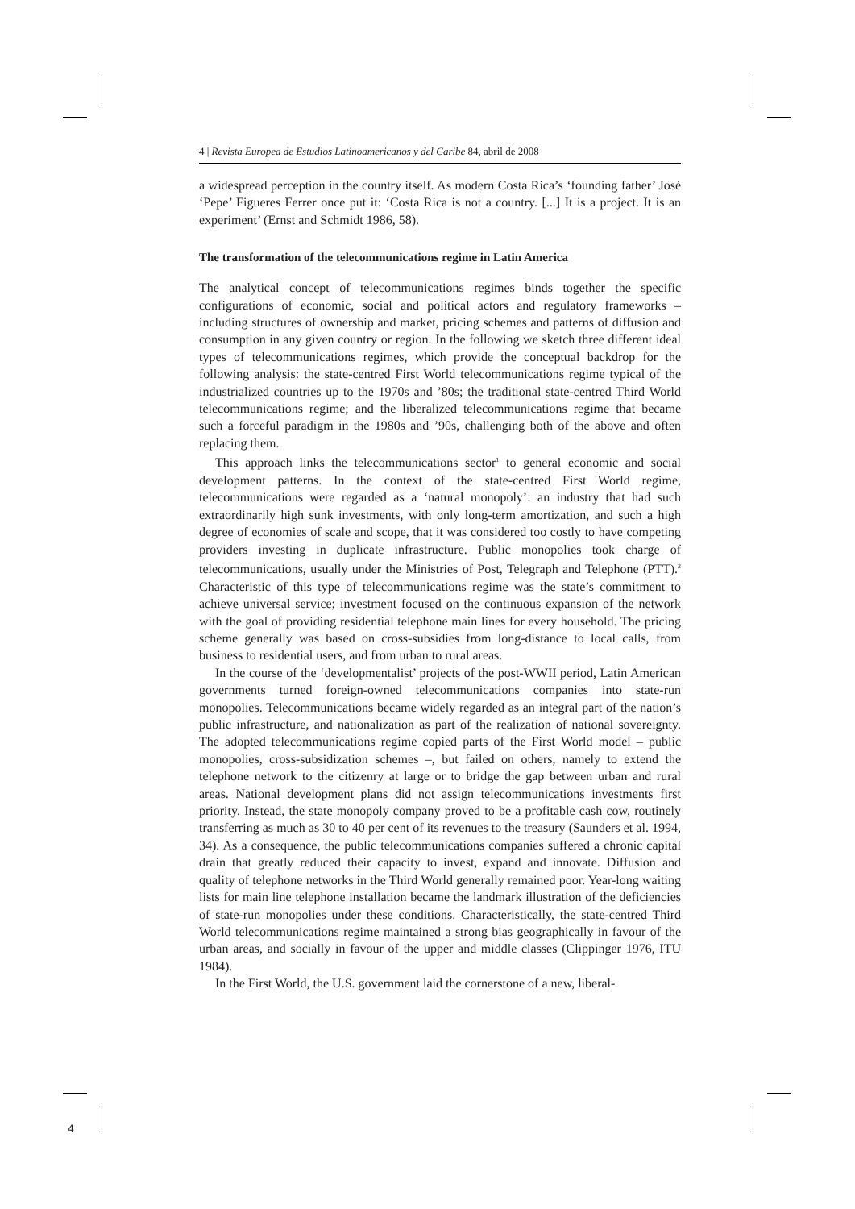4 | Revista Europea de Estudios Latinoamericanos y del Caribe 84, abril de 2008
a widespread perception in the country itself. As modern Costa Rica’s ‘founding father’ José ‘Pepe’ Figueres Ferrer once put it: ‘Costa Rica is not a country. [...] It is a project. It is an experiment’ (Ernst and Schmidt 1986, 58).
The transformation of the telecommunications regime in Latin America
The analytical concept of telecommunications regimes binds together the specific configurations of economic, social and political actors and regulatory frameworks – including structures of ownership and market, pricing schemes and patterns of diffusion and consumption in any given country or region. In the following we sketch three different ideal types of telecommunications regimes, which provide the conceptual backdrop for the following analysis: the state-centred First World telecommunications regime typical of the industrialized countries up to the 1970s and ’80s; the traditional state-centred Third World telecommunications regime; and the liberalized telecommunications regime that became such a forceful paradigm in the 1980s and ’90s, challenging both of the above and often replacing them.
This approach links the telecommunications sector<sup>1</sup> to general economic and social development patterns. In the context of the state-centred First World regime, telecommunications were regarded as a ‘natural monopoly’: an industry that had such extraordinarily high sunk investments, with only long-term amortization, and such a high degree of economies of scale and scope, that it was considered too costly to have competing providers investing in duplicate infrastructure. Public monopolies took charge of telecommunications, usually under the Ministries of Post, Telegraph and Telephone (PTT).<sup>2</sup> Characteristic of this type of telecommunications regime was the state’s commitment to achieve universal service; investment focused on the continuous expansion of the network with the goal of providing residential telephone main lines for every household. The pricing scheme generally was based on cross-subsidies from long-distance to local calls, from business to residential users, and from urban to rural areas.
In the course of the ‘developmentalist’ projects of the post-WWII period, Latin American governments turned foreign-owned telecommunications companies into state-run monopolies. Telecommunications became widely regarded as an integral part of the nation’s public infrastructure, and nationalization as part of the realization of national sovereignty. The adopted telecommunications regime copied parts of the First World model – public monopolies, cross-subsidization schemes –, but failed on others, namely to extend the telephone network to the citizenry at large or to bridge the gap between urban and rural areas. National development plans did not assign telecommunications investments first priority. Instead, the state monopoly company proved to be a profitable cash cow, routinely transferring as much as 30 to 40 per cent of its revenues to the treasury (Saunders et al. 1994, 34). As a consequence, the public telecommunications companies suffered a chronic capital drain that greatly reduced their capacity to invest, expand and innovate. Diffusion and quality of telephone networks in the Third World generally remained poor. Year-long waiting lists for main line telephone installation became the landmark illustration of the deficiencies of state-run monopolies under these conditions. Characteristically, the state-centred Third World telecommunications regime maintained a strong bias geographically in favour of the urban areas, and socially in favour of the upper and middle classes (Clippinger 1976, ITU 1984).
In the First World, the U.S. government laid the cornerstone of a new, liberal-
4